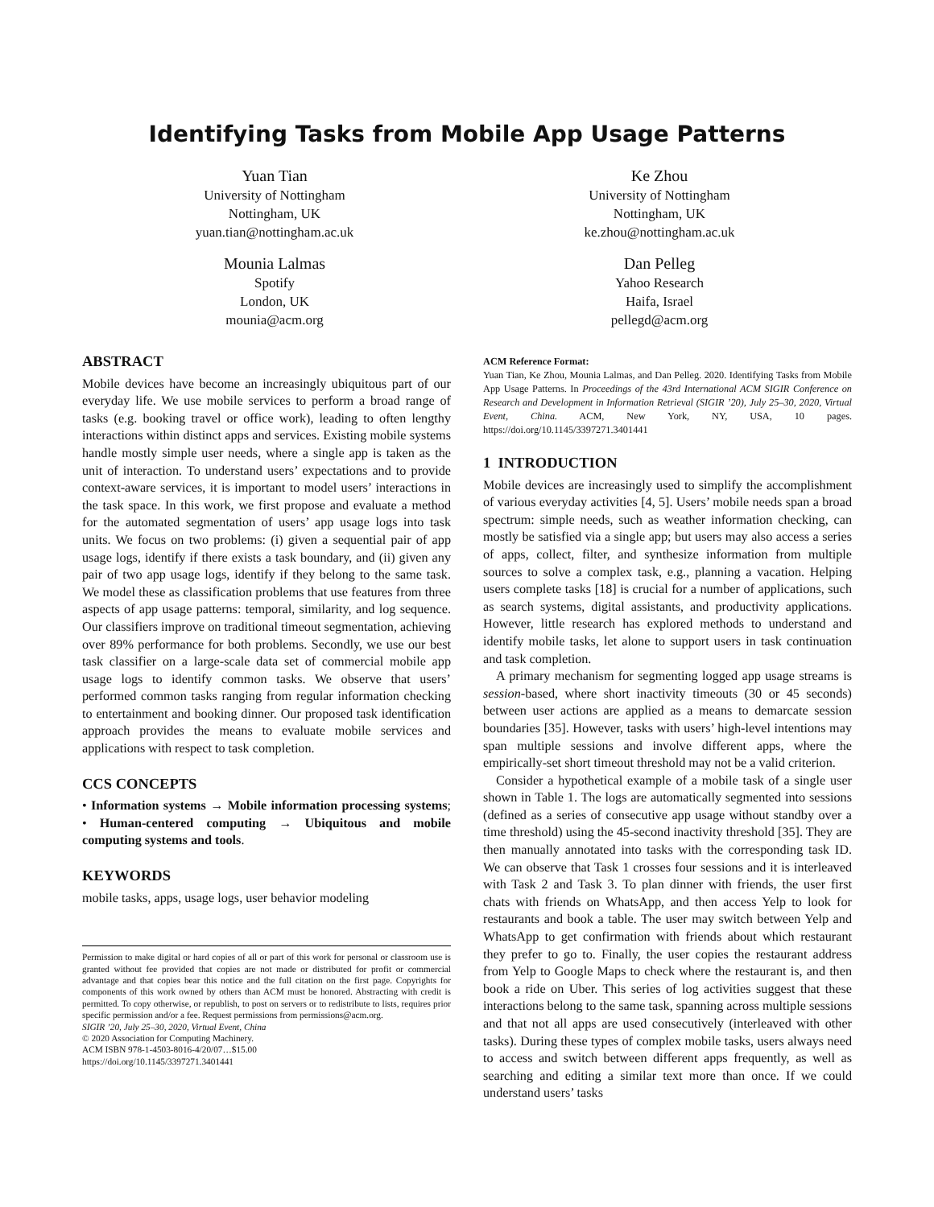Identifying Tasks from Mobile App Usage Patterns
Yuan Tian
University of Nottingham
Nottingham, UK
yuan.tian@nottingham.ac.uk
Ke Zhou
University of Nottingham
Nottingham, UK
ke.zhou@nottingham.ac.uk
Mounia Lalmas
Spotify
London, UK
mounia@acm.org
Dan Pelleg
Yahoo Research
Haifa, Israel
pellegd@acm.org
ABSTRACT
Mobile devices have become an increasingly ubiquitous part of our everyday life. We use mobile services to perform a broad range of tasks (e.g. booking travel or office work), leading to often lengthy interactions within distinct apps and services. Existing mobile systems handle mostly simple user needs, where a single app is taken as the unit of interaction. To understand users’ expectations and to provide context-aware services, it is important to model users’ interactions in the task space. In this work, we first propose and evaluate a method for the automated segmentation of users’ app usage logs into task units. We focus on two problems: (i) given a sequential pair of app usage logs, identify if there exists a task boundary, and (ii) given any pair of two app usage logs, identify if they belong to the same task. We model these as classification problems that use features from three aspects of app usage patterns: temporal, similarity, and log sequence. Our classifiers improve on traditional timeout segmentation, achieving over 89% performance for both problems. Secondly, we use our best task classifier on a large-scale data set of commercial mobile app usage logs to identify common tasks. We observe that users’ performed common tasks ranging from regular information checking to entertainment and booking dinner. Our proposed task identification approach provides the means to evaluate mobile services and applications with respect to task completion.
CCS CONCEPTS
• Information systems → Mobile information processing systems; • Human-centered computing → Ubiquitous and mobile computing systems and tools.
KEYWORDS
mobile tasks, apps, usage logs, user behavior modeling
Permission to make digital or hard copies of all or part of this work for personal or classroom use is granted without fee provided that copies are not made or distributed for profit or commercial advantage and that copies bear this notice and the full citation on the first page. Copyrights for components of this work owned by others than ACM must be honored. Abstracting with credit is permitted. To copy otherwise, or republish, to post on servers or to redistribute to lists, requires prior specific permission and/or a fee. Request permissions from permissions@acm.org.
SIGIR ’20, July 25–30, 2020, Virtual Event, China
© 2020 Association for Computing Machinery.
ACM ISBN 978-1-4503-8016-4/20/07…$15.00
https://doi.org/10.1145/3397271.3401441
ACM Reference Format:
Yuan Tian, Ke Zhou, Mounia Lalmas, and Dan Pelleg. 2020. Identifying Tasks from Mobile App Usage Patterns. In Proceedings of the 43rd International ACM SIGIR Conference on Research and Development in Information Retrieval (SIGIR ’20), July 25–30, 2020, Virtual Event, China. ACM, New York, NY, USA, 10 pages. https://doi.org/10.1145/3397271.3401441
1 INTRODUCTION
Mobile devices are increasingly used to simplify the accomplishment of various everyday activities [4, 5]. Users’ mobile needs span a broad spectrum: simple needs, such as weather information checking, can mostly be satisfied via a single app; but users may also access a series of apps, collect, filter, and synthesize information from multiple sources to solve a complex task, e.g., planning a vacation. Helping users complete tasks [18] is crucial for a number of applications, such as search systems, digital assistants, and productivity applications. However, little research has explored methods to understand and identify mobile tasks, let alone to support users in task continuation and task completion.
A primary mechanism for segmenting logged app usage streams is session-based, where short inactivity timeouts (30 or 45 seconds) between user actions are applied as a means to demarcate session boundaries [35]. However, tasks with users’ high-level intentions may span multiple sessions and involve different apps, where the empirically-set short timeout threshold may not be a valid criterion.
Consider a hypothetical example of a mobile task of a single user shown in Table 1. The logs are automatically segmented into sessions (defined as a series of consecutive app usage without standby over a time threshold) using the 45-second inactivity threshold [35]. They are then manually annotated into tasks with the corresponding task ID. We can observe that Task 1 crosses four sessions and it is interleaved with Task 2 and Task 3. To plan dinner with friends, the user first chats with friends on WhatsApp, and then access Yelp to look for restaurants and book a table. The user may switch between Yelp and WhatsApp to get confirmation with friends about which restaurant they prefer to go to. Finally, the user copies the restaurant address from Yelp to Google Maps to check where the restaurant is, and then book a ride on Uber. This series of log activities suggest that these interactions belong to the same task, spanning across multiple sessions and that not all apps are used consecutively (interleaved with other tasks). During these types of complex mobile tasks, users always need to access and switch between different apps frequently, as well as searching and editing a similar text more than once. If we could understand users’ tasks